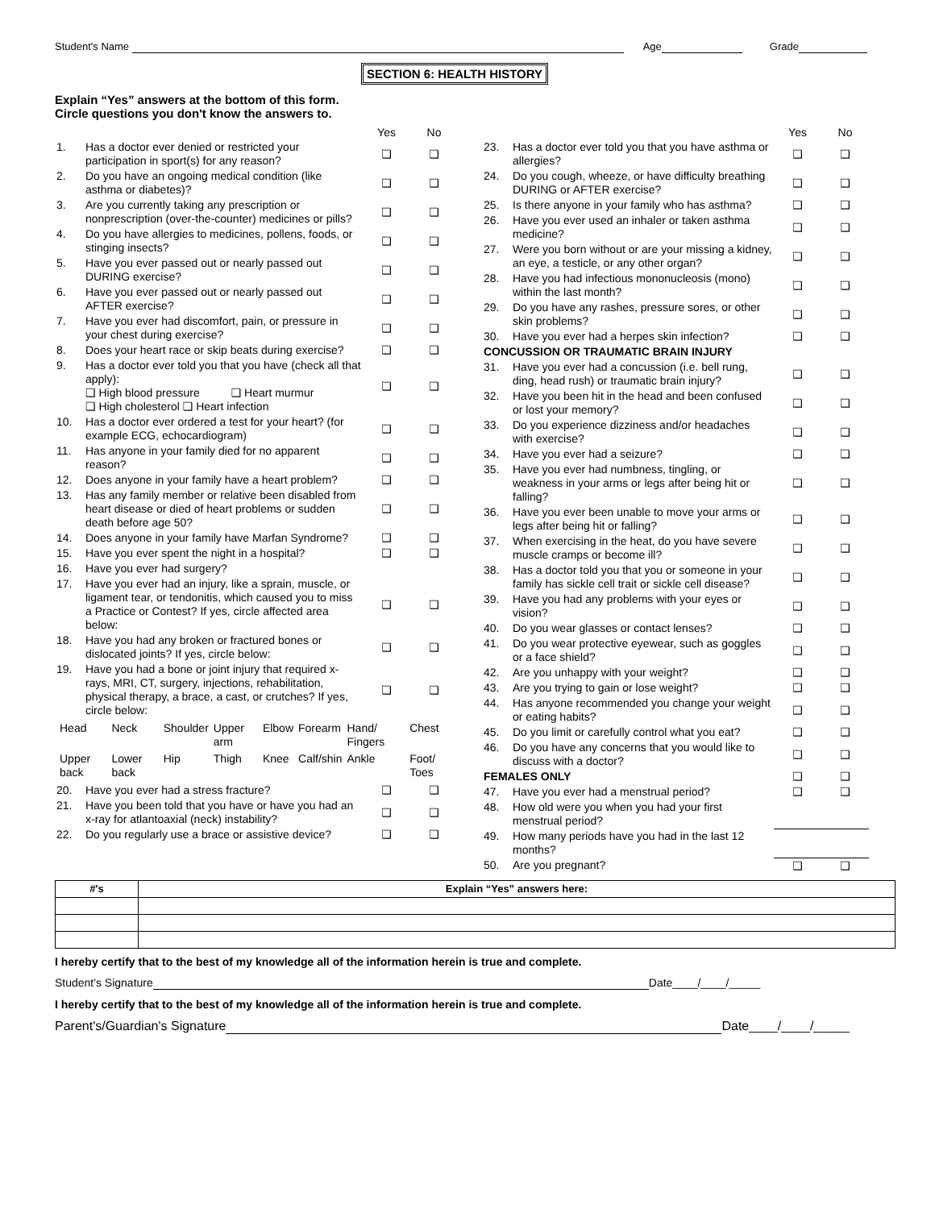Student's Name Age Grade
SECTION 6: HEALTH HISTORY
Explain “Yes” answers at the bottom of this form.
Circle questions you don't know the answers to.
| | | Yes | No |
| 1. | Has a doctor ever denied or restricted your participation in sport(s) for any reason? | ❑ | ❑ |
| 2. | Do you have an ongoing medical condition (like asthma or diabetes)? | ❑ | ❑ |
| 3. | Are you currently taking any prescription or nonprescription (over-the-counter) medicines or pills? | ❑ | ❑ |
| 4. | Do you have allergies to medicines, pollens, foods, or stinging insects? | ❑ | ❑ |
| 5. | Have you ever passed out or nearly passed out DURING exercise? | ❑ | ❑ |
| 6. | Have you ever passed out or nearly passed out AFTER exercise? | ❑ | ❑ |
| 7. | Have you ever had discomfort, pain, or pressure in your chest during exercise? | ❑ | ❑ |
| 8. | Does your heart race or skip beats during exercise? | ❑ | ❑ |
| 9. | Has a doctor ever told you that you have (check all that apply): ❑ High blood pressure ❑ Heart murmur ❑ High cholesterol ❑ Heart infection | ❑ | ❑ |
| 10. | Has a doctor ever ordered a test for your heart? (for example ECG, echocardiogram) | ❑ | ❑ |
| 11. | Has anyone in your family died for no apparent reason? | ❑ | ❑ |
| 12. | Does anyone in your family have a heart problem? | ❑ | ❑ |
| 13. | Has any family member or relative been disabled from heart disease or died of heart problems or sudden death before age 50? | ❑ | ❑ |
| 14. | Does anyone in your family have Marfan Syndrome? | ❑ | ❑ |
| 15. | Have you ever spent the night in a hospital? | ❑ | ❑ |
| 16. | Have you ever had surgery? | | |
| 17. | Have you ever had an injury, like a sprain, muscle, or ligament tear, or tendonitis, which caused you to miss a Practice or Contest? If yes, circle affected area below: | ❑ | ❑ |
| 18. | Have you had any broken or fractured bones or dislocated joints? If yes, circle below: | ❑ | ❑ |
| 19. | Have you had a bone or joint injury that required x-rays, MRI, CT, surgery, injections, rehabilitation, physical therapy, a brace, a cast, or crutches? If yes, circle below: | ❑ | ❑ |
| / Head / Neck / Shoulder / Upper arm / Elbow / Forearm / Hand/ Fingers / Chest / / Upper back / Lower back / Hip / Thigh / Knee / Calf/shin / Ankle / Foot/ Toes / | | | |
| 20. | Have you ever had a stress fracture? | ❑ | ❑ |
| 21. | Have you been told that you have or have you had an x-ray for atlantoaxial (neck) instability? | ❑ | ❑ |
| 22. | Do you regularly use a brace or assistive device? | ❑ | ❑ |
| | | Yes | No |
| 23. | Has a doctor ever told you that you have asthma or allergies? | ❑ | ❑ |
| 24. | Do you cough, wheeze, or have difficulty breathing DURING or AFTER exercise? | ❑ | ❑ |
| 25. | Is there anyone in your family who has asthma? | ❑ | ❑ |
| 26. | Have you ever used an inhaler or taken asthma medicine? | ❑ | ❑ |
| 27. | Were you born without or are your missing a kidney, an eye, a testicle, or any other organ? | ❑ | ❑ |
| 28. | Have you had infectious mononucleosis (mono) within the last month? | ❑ | ❑ |
| 29. | Do you have any rashes, pressure sores, or other skin problems? | ❑ | ❑ |
| 30. | Have you ever had a herpes skin infection? | ❑ | ❑ |
| CONCUSSION OR TRAUMATIC BRAIN INJURY | | | |
| 31. | Have you ever had a concussion (i.e. bell rung, ding, head rush) or traumatic brain injury? | ❑ | ❑ |
| 32. | Have you been hit in the head and been confused or lost your memory? | ❑ | ❑ |
| 33. | Do you experience dizziness and/or headaches with exercise? | ❑ | ❑ |
| 34. | Have you ever had a seizure? | ❑ | ❑ |
| 35. | Have you ever had numbness, tingling, or weakness in your arms or legs after being hit or falling? | ❑ | ❑ |
| 36. | Have you ever been unable to move your arms or legs after being hit or falling? | ❑ | ❑ |
| 37. | When exercising in the heat, do you have severe muscle cramps or become ill? | ❑ | ❑ |
| 38. | Has a doctor told you that you or someone in your family has sickle cell trait or sickle cell disease? | ❑ | ❑ |
| 39. | Have you had any problems with your eyes or vision? | ❑ | ❑ |
| 40. | Do you wear glasses or contact lenses? | ❑ | ❑ |
| 41. | Do you wear protective eyewear, such as goggles or a face shield? | ❑ | ❑ |
| 42. | Are you unhappy with your weight? | ❑ | ❑ |
| 43. | Are you trying to gain or lose weight? | ❑ | ❑ |
| 44. | Has anyone recommended you change your weight or eating habits? | ❑ | ❑ |
| 45. | Do you limit or carefully control what you eat? | ❑ | ❑ |
| 46. | Do you have any concerns that you would like to discuss with a doctor? | ❑ | ❑ |
| FEMALES ONLY | | ❑ | ❑ |
| 47. | Have you ever had a menstrual period? | ❑ | ❑ |
| 48. | How old were you when you had your first menstrual period? | | |
| 49. | How many periods have you had in the last 12 months? | | |
| 50. | Are you pregnant? | ❑ | ❑ |
| #'s | Explain “Yes” answers here: |
| --- | --- |
I hereby certify that to the best of my knowledge all of the information herein is true and complete.
Student's Signature Date____/____/_____
I hereby certify that to the best of my knowledge all of the information herein is true and complete.
Parent's/Guardian's Signature Date____/____/_____